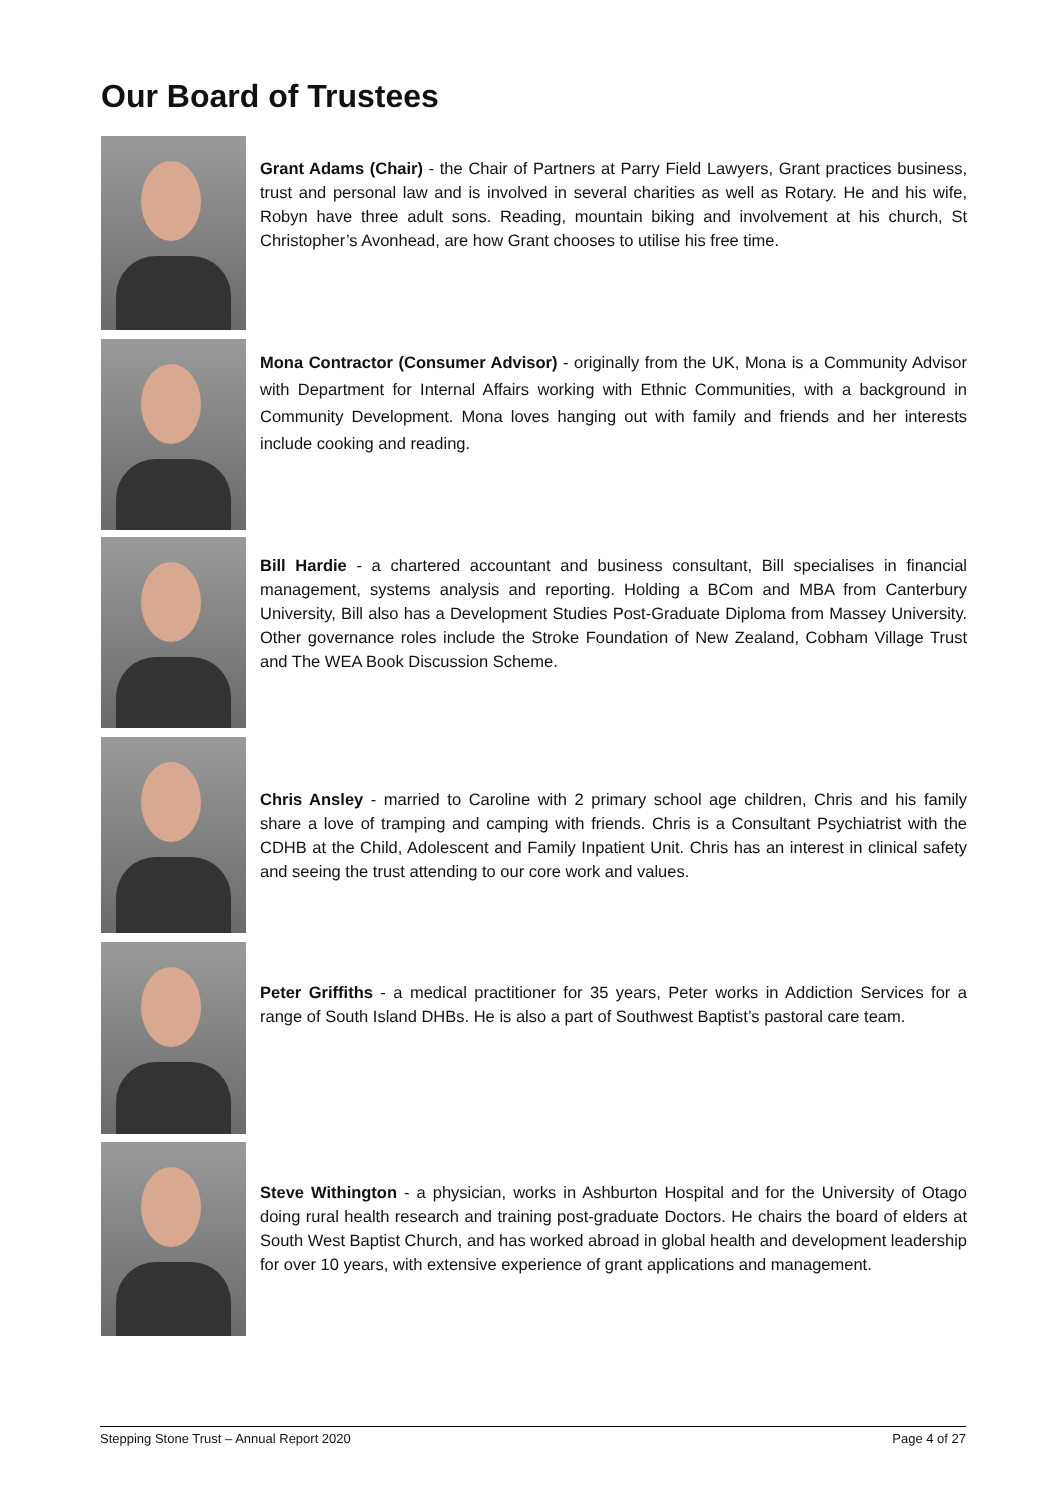Our Board of Trustees
Grant Adams (Chair) - the Chair of Partners at Parry Field Lawyers, Grant practices business, trust and personal law and is involved in several charities as well as Rotary. He and his wife, Robyn have three adult sons. Reading, mountain biking and involvement at his church, St Christopher’s Avonhead, are how Grant chooses to utilise his free time.
Mona Contractor (Consumer Advisor) - originally from the UK, Mona is a Community Advisor with Department for Internal Affairs working with Ethnic Communities, with a background in Community Development. Mona loves hanging out with family and friends and her interests include cooking and reading.
Bill Hardie - a chartered accountant and business consultant, Bill specialises in financial management, systems analysis and reporting. Holding a BCom and MBA from Canterbury University, Bill also has a Development Studies Post-Graduate Diploma from Massey University. Other governance roles include the Stroke Foundation of New Zealand, Cobham Village Trust and The WEA Book Discussion Scheme.
Chris Ansley - married to Caroline with 2 primary school age children, Chris and his family share a love of tramping and camping with friends. Chris is a Consultant Psychiatrist with the CDHB at the Child, Adolescent and Family Inpatient Unit. Chris has an interest in clinical safety and seeing the trust attending to our core work and values.
Peter Griffiths - a medical practitioner for 35 years, Peter works in Addiction Services for a range of South Island DHBs. He is also a part of Southwest Baptist’s pastoral care team.
Steve Withington - a physician, works in Ashburton Hospital and for the University of Otago doing rural health research and training post-graduate Doctors. He chairs the board of elders at South West Baptist Church, and has worked abroad in global health and development leadership for over 10 years, with extensive experience of grant applications and management.
Stepping Stone Trust – Annual Report 2020 Page 4 of 27